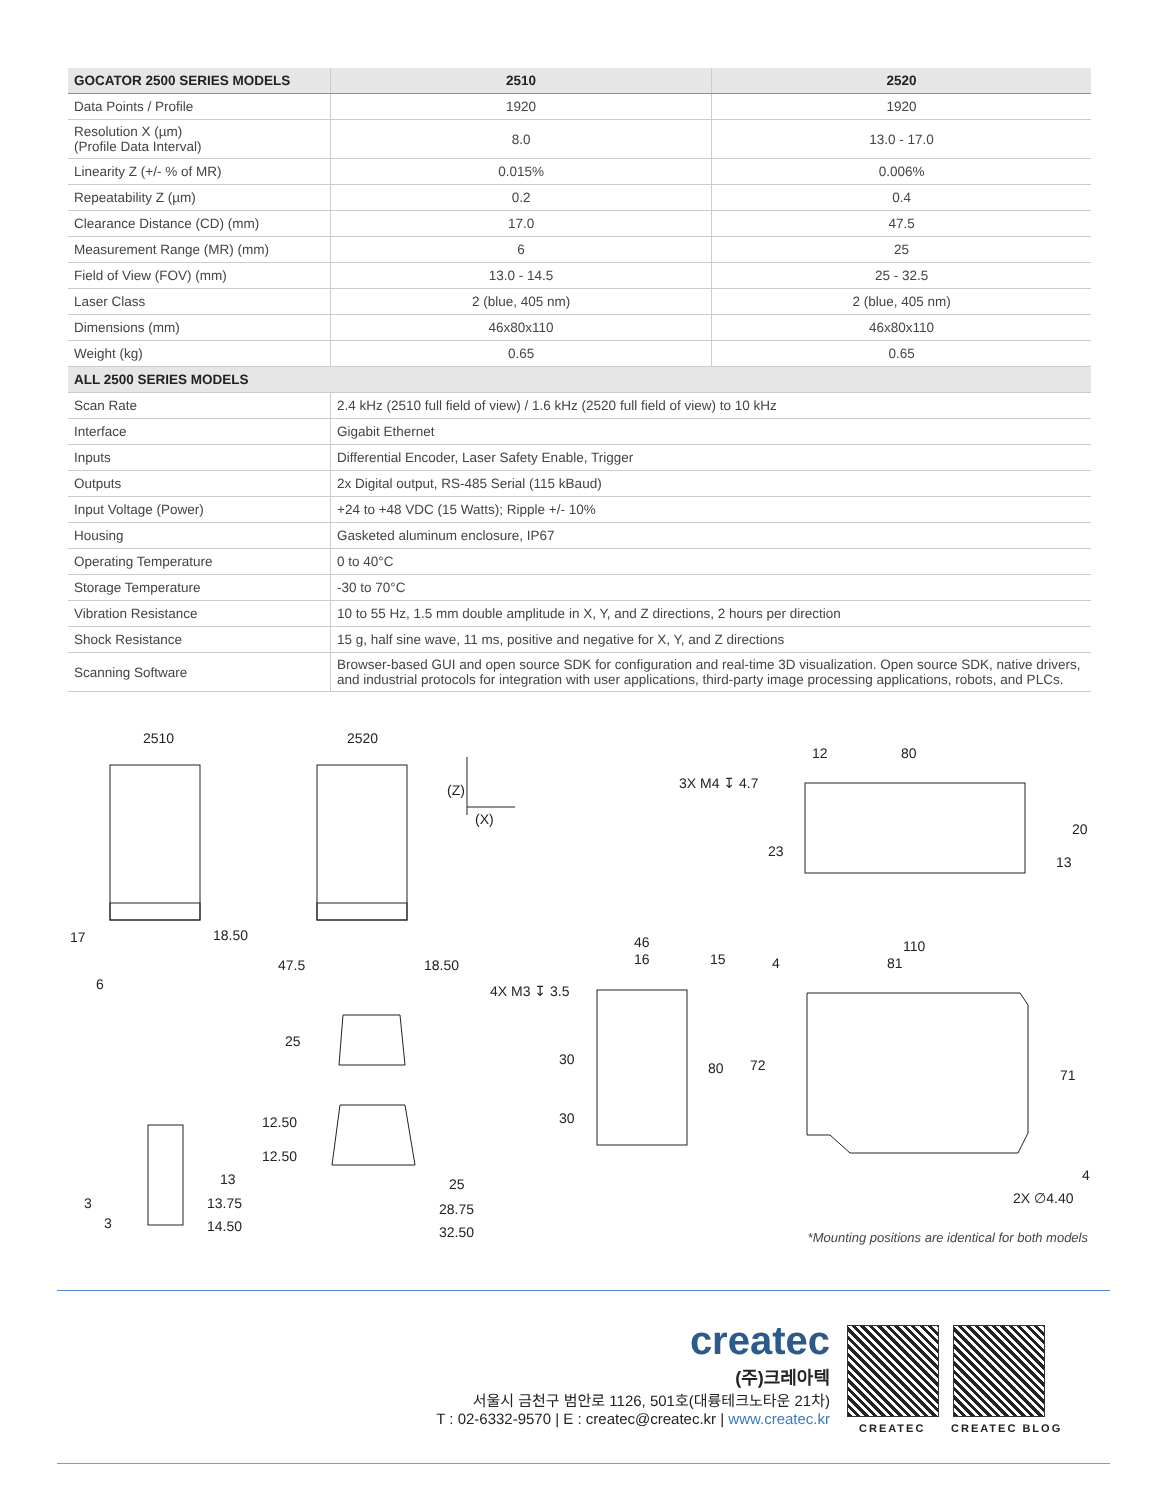| GOCATOR 2500 SERIES MODELS | 2510 | 2520 |
| --- | --- | --- |
| Data Points / Profile | 1920 | 1920 |
| Resolution X (µm) (Profile Data Interval) | 8.0 | 13.0 - 17.0 |
| Linearity Z (+/- % of MR) | 0.015% | 0.006% |
| Repeatability Z (µm) | 0.2 | 0.4 |
| Clearance Distance (CD) (mm) | 17.0 | 47.5 |
| Measurement Range (MR) (mm) | 6 | 25 |
| Field of View (FOV) (mm) | 13.0 - 14.5 | 25 - 32.5 |
| Laser Class | 2 (blue, 405 nm) | 2 (blue, 405 nm) |
| Dimensions (mm) | 46x80x110 | 46x80x110 |
| Weight (kg) | 0.65 | 0.65 |
| ALL 2500 SERIES MODELS | | |
| Scan Rate | 2.4 kHz (2510 full field of view) / 1.6 kHz (2520 full field of view) to 10 kHz | |
| Interface | Gigabit Ethernet | |
| Inputs | Differential Encoder, Laser Safety Enable, Trigger | |
| Outputs | 2x Digital output, RS-485 Serial (115 kBaud) | |
| Input Voltage (Power) | +24 to +48 VDC (15 Watts); Ripple +/- 10% | |
| Housing | Gasketed aluminum enclosure, IP67 | |
| Operating Temperature | 0 to 40°C | |
| Storage Temperature | -30 to 70°C | |
| Vibration Resistance | 10 to 55 Hz, 1.5 mm double amplitude in X, Y, and Z directions, 2 hours per direction | |
| Shock Resistance | 15 g, half sine wave, 11 ms, positive and negative for X, Y, and Z directions | |
| Scanning Software | Browser-based GUI and open source SDK for configuration and real-time 3D visualization. Open source SDK, native drivers, and industrial protocols for integration with user applications, third-party image processing applications, robots, and PLCs. | |
2510 2520
(Z)
(X)
17 18.50
6
47.5 18.50
25
12.50
12.50
13
3 13.75
3 14.50
25
28.75
32.50
4X M3 ↧ 3.5
46
16 15
30
30
80
3X M4 ↧ 4.7
12 80
23
20
13
4
110
81
72
71
4
2X ∅4.40
*Mounting positions are identical for both models
createc
(주)크레아텍
서울시 금천구 범안로 1126, 501호(대륭테크노타운 21차)
T : 02-6332-9570 | E : createc@createc.kr | www.createc.kr
CREATEC CREATEC BLOG